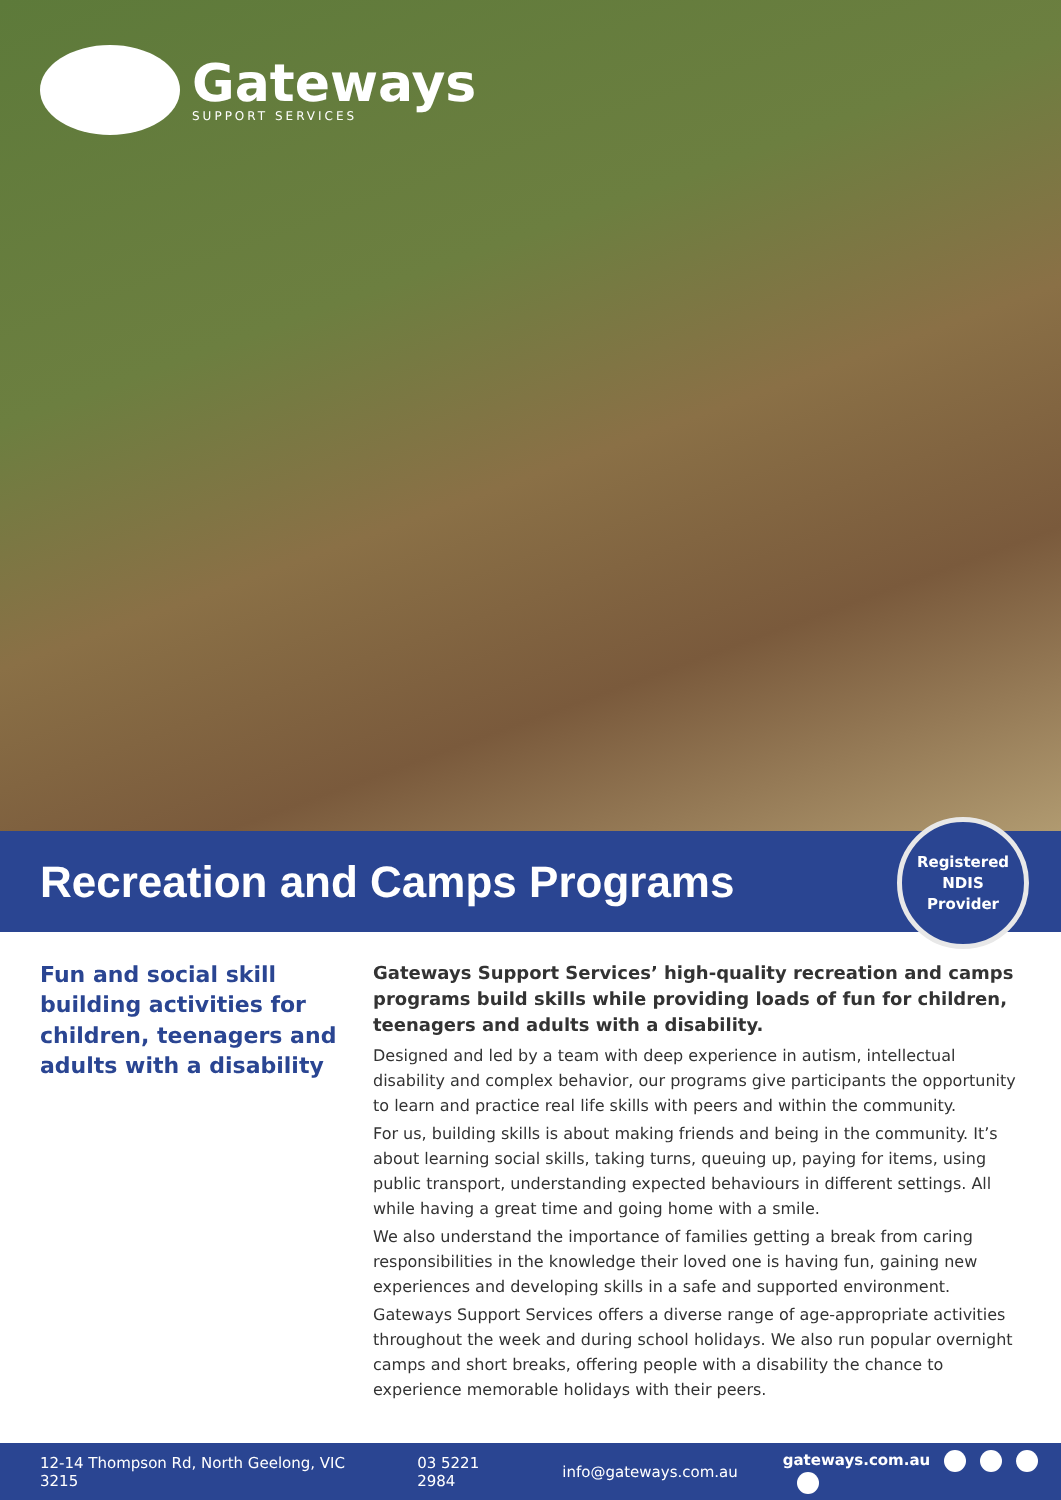Gateways
SUPPORT SERVICES
Recreation and Camps Programs
Registered
NDIS
Provider
Fun and social skill building activities for children, teenagers and adults with a disability
Gateways Support Services’ high-quality recreation and camps programs build skills while providing loads of fun for children, teenagers and adults with a disability.
Designed and led by a team with deep experience in autism, intellectual disability and complex behavior, our programs give participants the opportunity to learn and practice real life skills with peers and within the community.
For us, building skills is about making friends and being in the community. It’s about learning social skills, taking turns, queuing up, paying for items, using public transport, understanding expected behaviours in different settings. All while having a great time and going home with a smile.
We also understand the importance of families getting a break from caring responsibilities in the knowledge their loved one is having fun, gaining new experiences and developing skills in a safe and supported environment.
Gateways Support Services offers a diverse range of age-appropriate activities throughout the week and during school holidays. We also run popular overnight camps and short breaks, offering people with a disability the chance to experience memorable holidays with their peers.
12-14 Thompson Rd, North Geelong, VIC 3215 03 5221 2984 info@gateways.com.au gateways.com.au